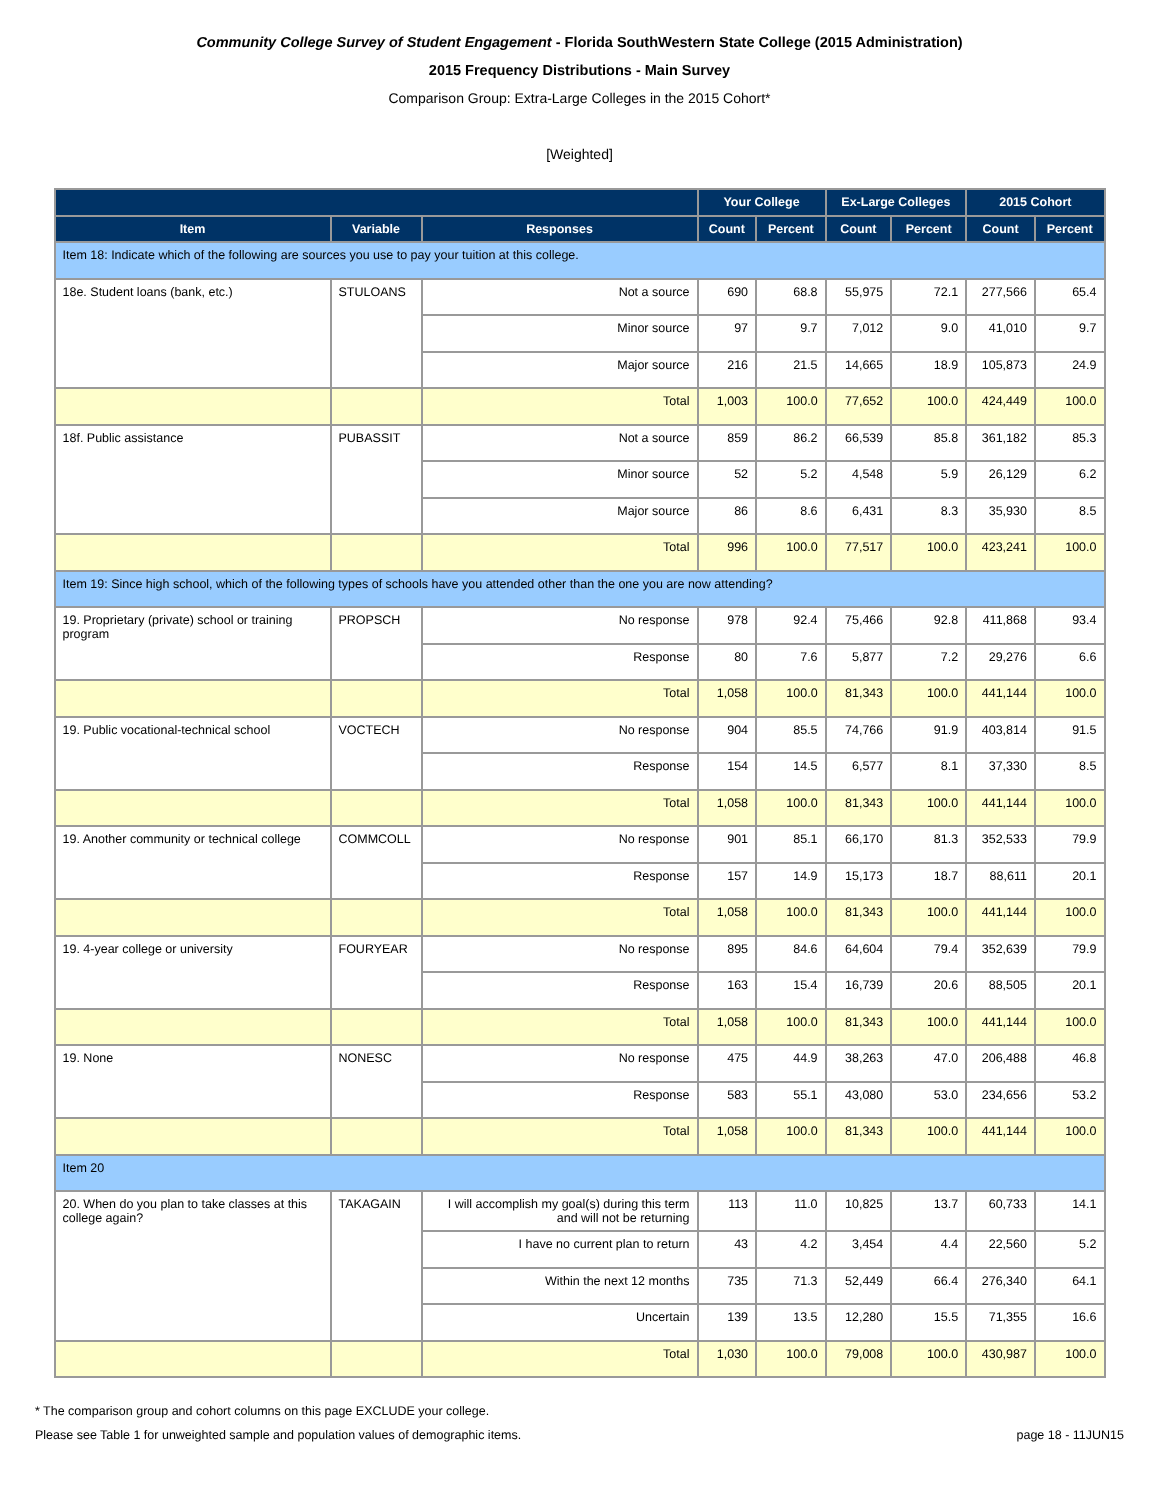Community College Survey of Student Engagement - Florida SouthWestern State College (2015 Administration)
2015 Frequency Distributions - Main Survey
Comparison Group: Extra-Large Colleges in the 2015 Cohort*
[Weighted]
| | | | Your College | | Ex-Large Colleges | | 2015 Cohort | |
| --- | --- | --- | --- | --- | --- | --- | --- | --- |
| Item | Variable | Responses | Count | Percent | Count | Percent | Count | Percent |
| Item 18: Indicate which of the following are sources you use to pay your tuition at this college. | | | | | | | | |
| 18e. Student loans (bank, etc.) | STULOANS | Not a source | 690 | 68.8 | 55,975 | 72.1 | 277,566 | 65.4 |
| | | Minor source | 97 | 9.7 | 7,012 | 9.0 | 41,010 | 9.7 |
| | | Major source | 216 | 21.5 | 14,665 | 18.9 | 105,873 | 24.9 |
| | | Total | 1,003 | 100.0 | 77,652 | 100.0 | 424,449 | 100.0 |
| 18f. Public assistance | PUBASSIT | Not a source | 859 | 86.2 | 66,539 | 85.8 | 361,182 | 85.3 |
| | | Minor source | 52 | 5.2 | 4,548 | 5.9 | 26,129 | 6.2 |
| | | Major source | 86 | 8.6 | 6,431 | 8.3 | 35,930 | 8.5 |
| | | Total | 996 | 100.0 | 77,517 | 100.0 | 423,241 | 100.0 |
| Item 19: Since high school, which of the following types of schools have you attended other than the one you are now attending? | | | | | | | | |
| 19. Proprietary (private) school or training program | PROPSCH | No response | 978 | 92.4 | 75,466 | 92.8 | 411,868 | 93.4 |
| | | Response | 80 | 7.6 | 5,877 | 7.2 | 29,276 | 6.6 |
| | | Total | 1,058 | 100.0 | 81,343 | 100.0 | 441,144 | 100.0 |
| 19. Public vocational-technical school | VOCTECH | No response | 904 | 85.5 | 74,766 | 91.9 | 403,814 | 91.5 |
| | | Response | 154 | 14.5 | 6,577 | 8.1 | 37,330 | 8.5 |
| | | Total | 1,058 | 100.0 | 81,343 | 100.0 | 441,144 | 100.0 |
| 19. Another community or technical college | COMMCOLL | No response | 901 | 85.1 | 66,170 | 81.3 | 352,533 | 79.9 |
| | | Response | 157 | 14.9 | 15,173 | 18.7 | 88,611 | 20.1 |
| | | Total | 1,058 | 100.0 | 81,343 | 100.0 | 441,144 | 100.0 |
| 19. 4-year college or university | FOURYEAR | No response | 895 | 84.6 | 64,604 | 79.4 | 352,639 | 79.9 |
| | | Response | 163 | 15.4 | 16,739 | 20.6 | 88,505 | 20.1 |
| | | Total | 1,058 | 100.0 | 81,343 | 100.0 | 441,144 | 100.0 |
| 19. None | NONESC | No response | 475 | 44.9 | 38,263 | 47.0 | 206,488 | 46.8 |
| | | Response | 583 | 55.1 | 43,080 | 53.0 | 234,656 | 53.2 |
| | | Total | 1,058 | 100.0 | 81,343 | 100.0 | 441,144 | 100.0 |
| Item 20 | | | | | | | | |
| 20. When do you plan to take classes at this college again? | TAKAGAIN | I will accomplish my goal(s) during this term and will not be returning | 113 | 11.0 | 10,825 | 13.7 | 60,733 | 14.1 |
| | | I have no current plan to return | 43 | 4.2 | 3,454 | 4.4 | 22,560 | 5.2 |
| | | Within the next 12 months | 735 | 71.3 | 52,449 | 66.4 | 276,340 | 64.1 |
| | | Uncertain | 139 | 13.5 | 12,280 | 15.5 | 71,355 | 16.6 |
| | | Total | 1,030 | 100.0 | 79,008 | 100.0 | 430,987 | 100.0 |
* The comparison group and cohort columns on this page EXCLUDE your college.
Please see Table 1 for unweighted sample and population values of demographic items. page 18 - 11JUN15